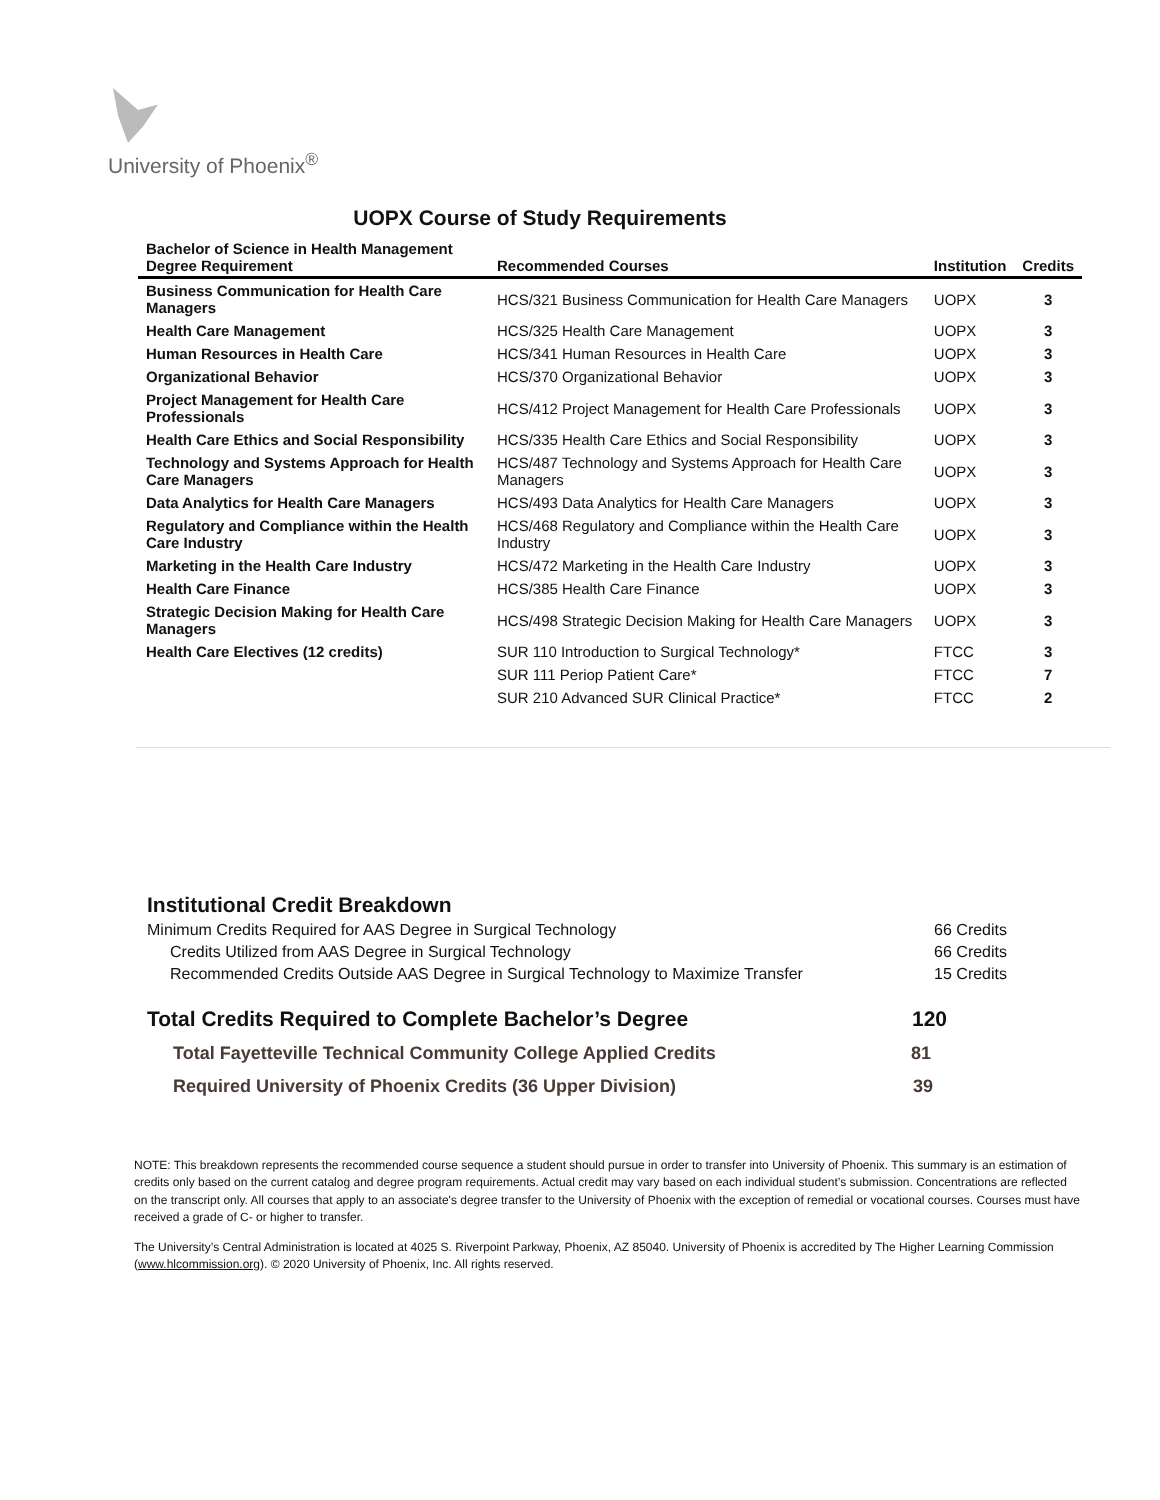University of Phoenix<sup>®</sup>
UOPX Course of Study Requirements
| Bachelor of Science in Health Management Degree Requirement | Recommended Courses | Institution | Credits |
| --- | --- | --- | --- |
| Business Communication for Health Care Managers | HCS/321 Business Communication for Health Care Managers | UOPX | 3 |
| Health Care Management | HCS/325 Health Care Management | UOPX | 3 |
| Human Resources in Health Care | HCS/341 Human Resources in Health Care | UOPX | 3 |
| Organizational Behavior | HCS/370 Organizational Behavior | UOPX | 3 |
| Project Management for Health Care Professionals | HCS/412 Project Management for Health Care Professionals | UOPX | 3 |
| Health Care Ethics and Social Responsibility | HCS/335 Health Care Ethics and Social Responsibility | UOPX | 3 |
| Technology and Systems Approach for Health Care Managers | HCS/487 Technology and Systems Approach for Health Care Managers | UOPX | 3 |
| Data Analytics for Health Care Managers | HCS/493 Data Analytics for Health Care Managers | UOPX | 3 |
| Regulatory and Compliance within the Health Care Industry | HCS/468 Regulatory and Compliance within the Health Care Industry | UOPX | 3 |
| Marketing in the Health Care Industry | HCS/472 Marketing in the Health Care Industry | UOPX | 3 |
| Health Care Finance | HCS/385 Health Care Finance | UOPX | 3 |
| Strategic Decision Making for Health Care Managers | HCS/498 Strategic Decision Making for Health Care Managers | UOPX | 3 |
| Health Care Electives (12 credits) | SUR 110 Introduction to Surgical Technology* | FTCC | 3 |
| | SUR 111 Periop Patient Care* | FTCC | 7 |
| | SUR 210 Advanced SUR Clinical Practice* | FTCC | 2 |
Institutional Credit Breakdown
Minimum Credits Required for AAS Degree in Surgical Technology 66 Credits
Credits Utilized from AAS Degree in Surgical Technology 66 Credits
Recommended Credits Outside AAS Degree in Surgical Technology to Maximize Transfer 15 Credits
Total Credits Required to Complete Bachelor’s Degree 120
Total Fayetteville Technical Community College Applied Credits 81
Required University of Phoenix Credits (36 Upper Division) 39
NOTE: This breakdown represents the recommended course sequence a student should pursue in order to transfer into University of Phoenix. This summary is an estimation of credits only based on the current catalog and degree program requirements. Actual credit may vary based on each individual student’s submission. Concentrations are reflected on the transcript only. All courses that apply to an associate's degree transfer to the University of Phoenix with the exception of remedial or vocational courses. Courses must have received a grade of C- or higher to transfer.
The University’s Central Administration is located at 4025 S. Riverpoint Parkway, Phoenix, AZ 85040. University of Phoenix is accredited by The Higher Learning Commission (www.hlcommission.org). © 2020 University of Phoenix, Inc. All rights reserved.